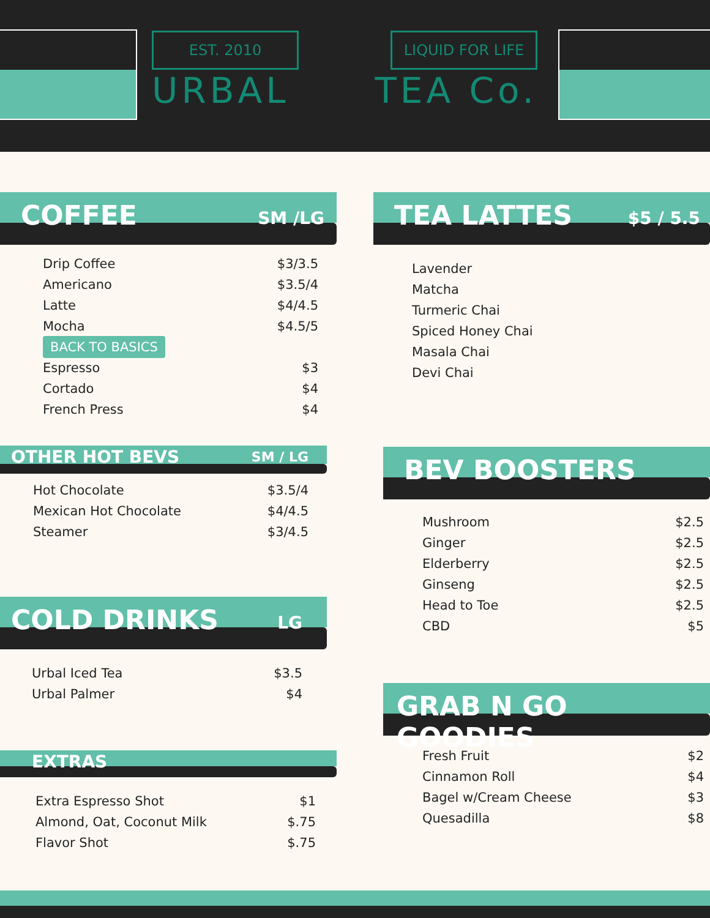EST. 2010 LIQUID FOR LIFE
URBAL TEA Co.
COFFEE SM /LG
| Drip Coffee | $3/3.5 |
| Americano | $3.5/4 |
| Latte | $4/4.5 |
| Mocha | $4.5/5 |
| BACK TO BASICS | |
| Espresso | $3 |
| Cortado | $4 |
| French Press | $4 |
OTHER HOT BEVS SM / LG
| Hot Chocolate | $3.5/4 |
| Mexican Hot Chocolate | $4/4.5 |
| Steamer | $3/4.5 |
COLD DRINKS LG
| Urbal Iced Tea | $3.5 |
| Urbal Palmer | $4 |
EXTRAS
| Extra Espresso Shot | $1 |
| Almond, Oat, Coconut Milk | $.75 |
| Flavor Shot | $.75 |
TEA LATTES $5 / 5.5
| Lavender |
| Matcha |
| Turmeric Chai |
| Spiced Honey Chai |
| Masala Chai |
| Devi Chai |
BEV BOOSTERS
| Mushroom | $2.5 |
| Ginger | $2.5 |
| Elderberry | $2.5 |
| Ginseng | $2.5 |
| Head to Toe | $2.5 |
| CBD | $5 |
GRAB N GO GOODIES
| Fresh Fruit | $2 |
| Cinnamon Roll | $4 |
| Bagel w/Cream Cheese | $3 |
| Quesadilla | $8 |